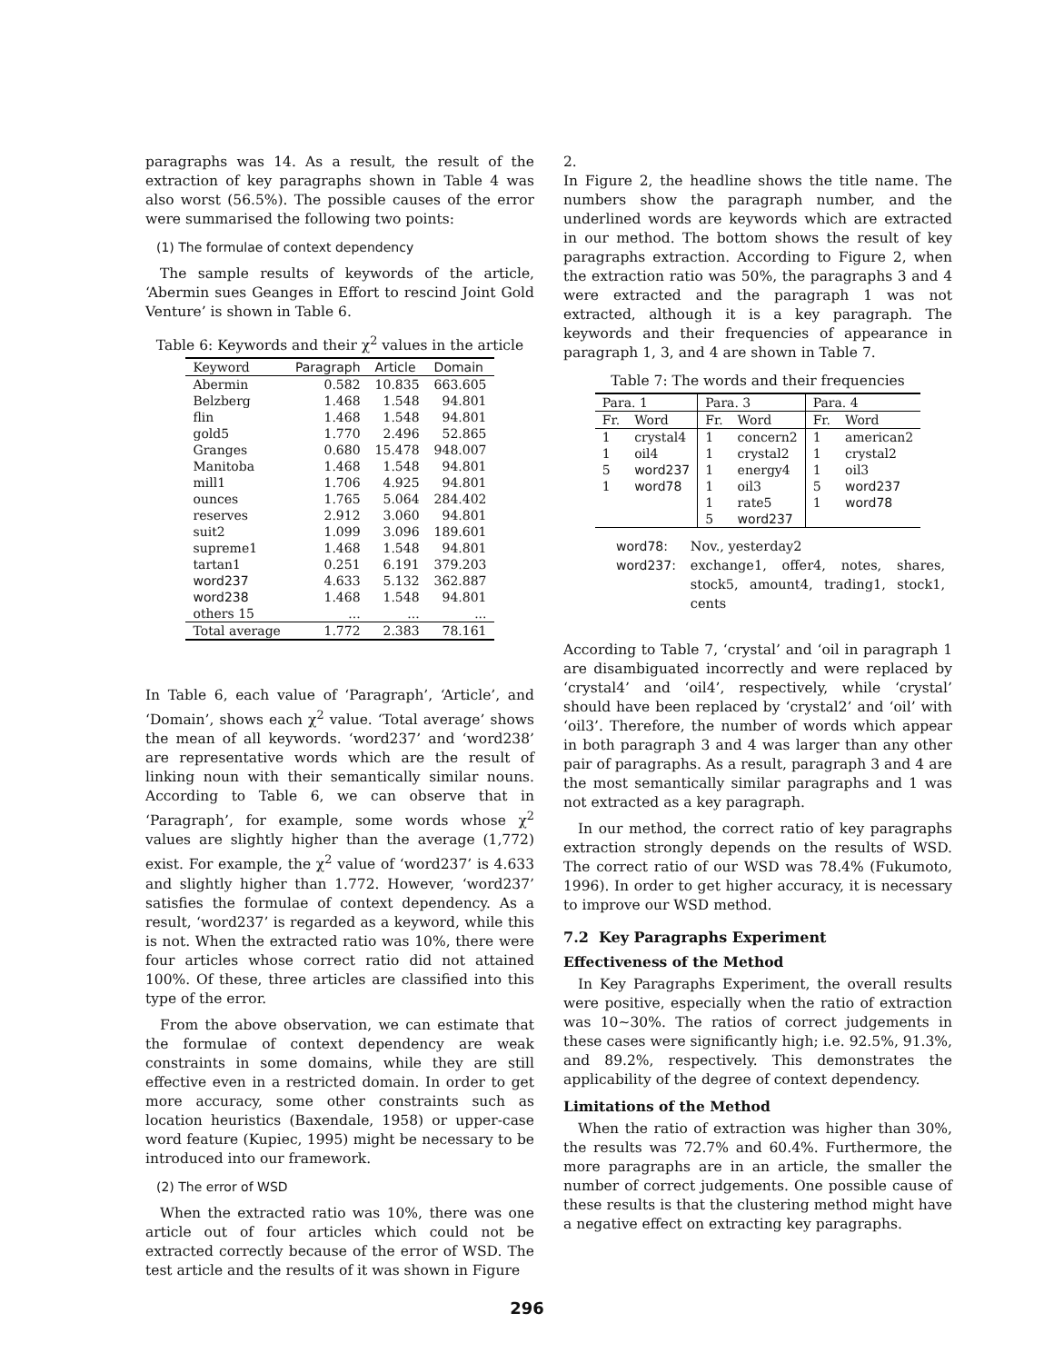paragraphs was 14. As a result, the result of the extraction of key paragraphs shown in Table 4 was also worst (56.5%). The possible causes of the error were summarised the following two points:
(1) The formulae of context dependency
The sample results of keywords of the article, ‘Abermin sues Geanges in Effort to rescind Joint Gold Venture’ is shown in Table 6.
Table 6: Keywords and their χ<sup>2</sup> values in the article
| Keyword | Paragraph | Article | Domain |
| --- | --- | --- | --- |
| Abermin | 0.582 | 10.835 | 663.605 |
| Belzberg | 1.468 | 1.548 | 94.801 |
| flin | 1.468 | 1.548 | 94.801 |
| gold5 | 1.770 | 2.496 | 52.865 |
| Granges | 0.680 | 15.478 | 948.007 |
| Manitoba | 1.468 | 1.548 | 94.801 |
| mill1 | 1.706 | 4.925 | 94.801 |
| ounces | 1.765 | 5.064 | 284.402 |
| reserves | 2.912 | 3.060 | 94.801 |
| suit2 | 1.099 | 3.096 | 189.601 |
| supreme1 | 1.468 | 1.548 | 94.801 |
| tartan1 | 0.251 | 6.191 | 379.203 |
| word237 | 4.633 | 5.132 | 362.887 |
| word238 | 1.468 | 1.548 | 94.801 |
| others 15 | ... | ... | ... |
| Total average | 1.772 | 2.383 | 78.161 |
In Table 6, each value of ‘Paragraph’, ‘Article’, and ‘Domain’, shows each χ<sup>2</sup> value. ‘Total average’ shows the mean of all keywords. ‘word237’ and ‘word238’ are representative words which are the result of linking noun with their semantically similar nouns. According to Table 6, we can observe that in ‘Paragraph’, for example, some words whose χ<sup>2</sup> values are slightly higher than the average (1,772) exist. For example, the χ<sup>2</sup> value of ‘word237’ is 4.633 and slightly higher than 1.772. However, ‘word237’ satisfies the formulae of context dependency. As a result, ‘word237’ is regarded as a keyword, while this is not. When the extracted ratio was 10%, there were four articles whose correct ratio did not attained 100%. Of these, three articles are classified into this type of the error.
From the above observation, we can estimate that the formulae of context dependency are weak constraints in some domains, while they are still effective even in a restricted domain. In order to get more accuracy, some other constraints such as location heuristics (Baxendale, 1958) or upper-case word feature (Kupiec, 1995) might be necessary to be introduced into our framework.
(2) The error of WSD
When the extracted ratio was 10%, there was one article out of four articles which could not be extracted correctly because of the error of WSD. The test article and the results of it was shown in Figure
2.
In Figure 2, the headline shows the title name. The numbers show the paragraph number, and the underlined words are keywords which are extracted in our method. The bottom shows the result of key paragraphs extraction. According to Figure 2, when the extraction ratio was 50%, the paragraphs 3 and 4 were extracted and the paragraph 1 was not extracted, although it is a key paragraph. The keywords and their frequencies of appearance in paragraph 1, 3, and 4 are shown in Table 7.
Table 7: The words and their frequencies
| Para. 1 | | Para. 3 | | Para. 4 | |
| --- | --- | --- | --- | --- | --- |
| Fr. | Word | Fr. | Word | Fr. | Word |
| 1 | crystal4 | 1 | concern2 | 1 | american2 |
| 1 | oil4 | 1 | crystal2 | 1 | crystal2 |
| 5 | word237 | 1 | energy4 | 1 | oil3 |
| 1 | word78 | 1 | oil3 | 5 | word237 |
| | | 1 | rate5 | 1 | word78 |
| | | 5 | word237 | | |
| word78: | Nov., yesterday2 |
| word237: | exchange1, offer4, notes, shares, stock5, amount4, trading1, stock1, cents |
According to Table 7, ‘crystal’ and ‘oil in paragraph 1 are disambiguated incorrectly and were replaced by ‘crystal4’ and ‘oil4’, respectively, while ‘crystal’ should have been replaced by ‘crystal2’ and ‘oil’ with ‘oil3’. Therefore, the number of words which appear in both paragraph 3 and 4 was larger than any other pair of paragraphs. As a result, paragraph 3 and 4 are the most semantically similar paragraphs and 1 was not extracted as a key paragraph.
In our method, the correct ratio of key paragraphs extraction strongly depends on the results of WSD. The correct ratio of our WSD was 78.4% (Fukumoto, 1996). In order to get higher accuracy, it is necessary to improve our WSD method.
7.2 Key Paragraphs Experiment
Effectiveness of the Method
In Key Paragraphs Experiment, the overall results were positive, especially when the ratio of extraction was 10∼30%. The ratios of correct judgements in these cases were significantly high; i.e. 92.5%, 91.3%, and 89.2%, respectively. This demonstrates the applicability of the degree of context dependency.
Limitations of the Method
When the ratio of extraction was higher than 30%, the results was 72.7% and 60.4%. Furthermore, the more paragraphs are in an article, the smaller the number of correct judgements. One possible cause of these results is that the clustering method might have a negative effect on extracting key paragraphs.
296